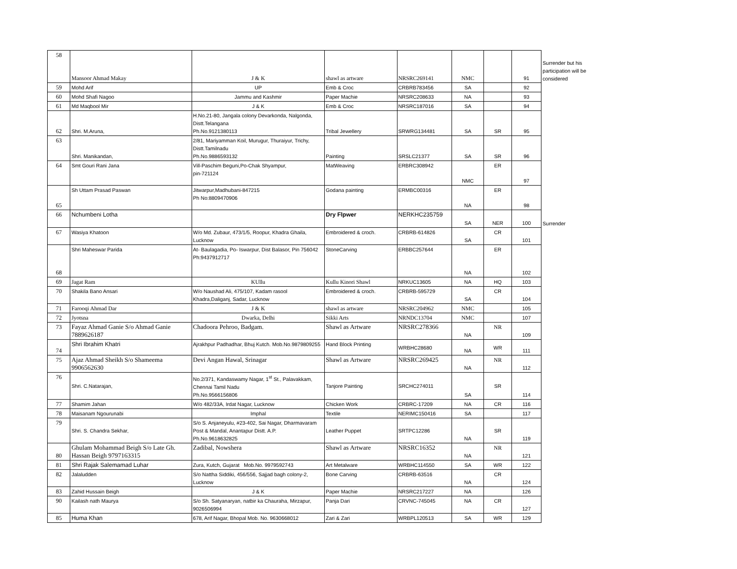| 58 | Mansoor Ahmad Makay | J & K | shawl as artware | NRSRC269141 | NMC | | 91 | Surrender but his participation will be considered |
| 59 | Mohd Arif | UP | Emb & Croc | CRBRB783456 | SA | | 92 | |
| 60 | Mohd Shafi Nagoo | Jammu and Kashmir | Paper Machie | NRSRC208633 | NA | | 93 | |
| 61 | Md Maqbool Mir | J & K | Emb & Croc | NRSRC187016 | SA | | 94 | |
| 62 | Shri. M.Aruna, | H.No.21-80, Jangala colony Devarkonda, Nalgonda, Distt.Telangana Ph.No.9121380113 | Tribal Jewellery | SRWRG134481 | SA | SR | 95 | |
| 63 | Shri. Manikandan, | 2/81, Mariyamman Koil, Murugur, Thuraiyur, Trichy, Distt.Tamilnadu Ph.No.9886593132 | Painting | SRSLC21377 | SA | SR | 96 | |
| 64 | Smt Gouri Rani Jana | Vill-Paschim Beguni,Po-Chak Shyampur, pin-721124 | MatWeaving | ERBRC308942 | NMC | ER | 97 | |
| 65 | Sh Uttam Prasad Paswan | Jitwarpur,Madhubani-847215 Ph No:8809470906 | Godana painting | ERMBC00316 | NA | ER | 98 | |
| 66 | Nchumbeni Lotha | | Dry Flpwer | NERKHC235759 | SA | NER | 100 | Surrender |
| 67 | Wasiya Khatoon | W/o Md. Zubaur, 473/1/5, Roopur, Khadra Ghaila, Lucknow | Embroidered & croch. | CRBRB-614826 | SA | CR | 101 | |
| 68 | Shri Maheswar Parida | At- Baulagadia, Po- Iswarpur, Dist Balasor, Pin 756042 Ph:9437912717 | StoneCarving | ERBBC257644 | NA | ER | 102 | |
| 69 | Jagat Ram | KUllu | Kullu Kinori Shawl | NRKUC13605 | NA | HQ | 103 | |
| 70 | Shakila Bano Ansari | W/o Naushad Ali, 475/107, Kadam rasool Khadra,Daliganj, Sadar, Lucknow | Embroidered & croch. | CRBRB-595729 | SA | CR | 104 | |
| 71 | Farooqi Ahmad Dar | J & K | shawl as artware | NRSRC204962 | NMC | | 105 | |
| 72 | Jyotsna | Dwarka, Delhi | Sikki Arts | NRNDC13704 | NMC | | 107 | |
| 73 | Fayaz Ahmad Ganie S/o Ahmad Ganie 7889626187 | Chadoora Pehroo, Badgam. | Shawl as Artware | NRSRC278366 | NA | NR | 109 | |
| 74 | Shri Ibrahim Khatri | Ajrakhpur Padhadhar, Bhuj Kutch. Mob.No.9879809255 | Hand Block Printing | WRBHC28680 | NA | WR | 111 | |
| 75 | Ajaz Ahmad Sheikh S/o Shameema 9906562630 | Devi Angan Hawal, Srinagar | Shawl as Artware | NRSRC269425 | NA | NR | 112 | |
| 76 | Shri. C.Natarajan, | No.2/371, Kandaswamy Nagar, 1<sup>st</sup> St., Palavakkam, Chennai Tamil Nadu Ph.No.9566156806 | Tanjore Painting | SRCHC274011 | SA | SR | 114 | |
| 77 | Shamim Jahan | W/o 482/33A, Irdat Nagar, Lucknow | Chicken Work | CRBRC-17209 | NA | CR | 116 | |
| 78 | Maisanam Ngourunabi | Imphal | Textile | NERIMC150416 | SA | | 117 | |
| 79 | Shri. S. Chandra Sekhar, | S/o S. Anjaneyulu, #23-402, Sai Nagar, Dharmavaram Post & Mandal, Anantapur Distt. A.P. Ph.No.9618632825 | Leather Puppet | SRTPC12286 | NA | SR | 119 | |
| 80 | Ghulam Mohammad Beigh S/o Late Gh. Hassan Beigh 9797163315 | Zadibal, Nowshera | Shawl as Artware | NRSRC16352 | NA | NR | 121 | |
| 81 | Shri Rajak Salemamad Luhar | Zura, Kutch, Gujarat Mob.No. 9979592743 | Art Metalware | WRBHC114550 | SA | WR | 122 | |
| 82 | Jalaludden | S/o Nattha Siddiki, 456/556, Sajjad bagh colony-2, Lucknow | Bone Carving | CRBRB-63516 | NA | CR | 124 | |
| 83 | Zahid Hussain Beigh | J & K | Paper Machie | NRSRC217227 | NA | | 126 | |
| 90 | Kailash nath Maurya | S/o Sh. Satyanaryan, natbir ka Chauraha, Mirzapur, 9026506994 | Panja Dari | CRVNC-745045 | NA | CR | 127 | |
| 85 | Huma Khan | 678, Arif Nagar, Bhopal Mob. No. 9630668012 | Zari & Zari | WRBPL120513 | SA | WR | 129 | |